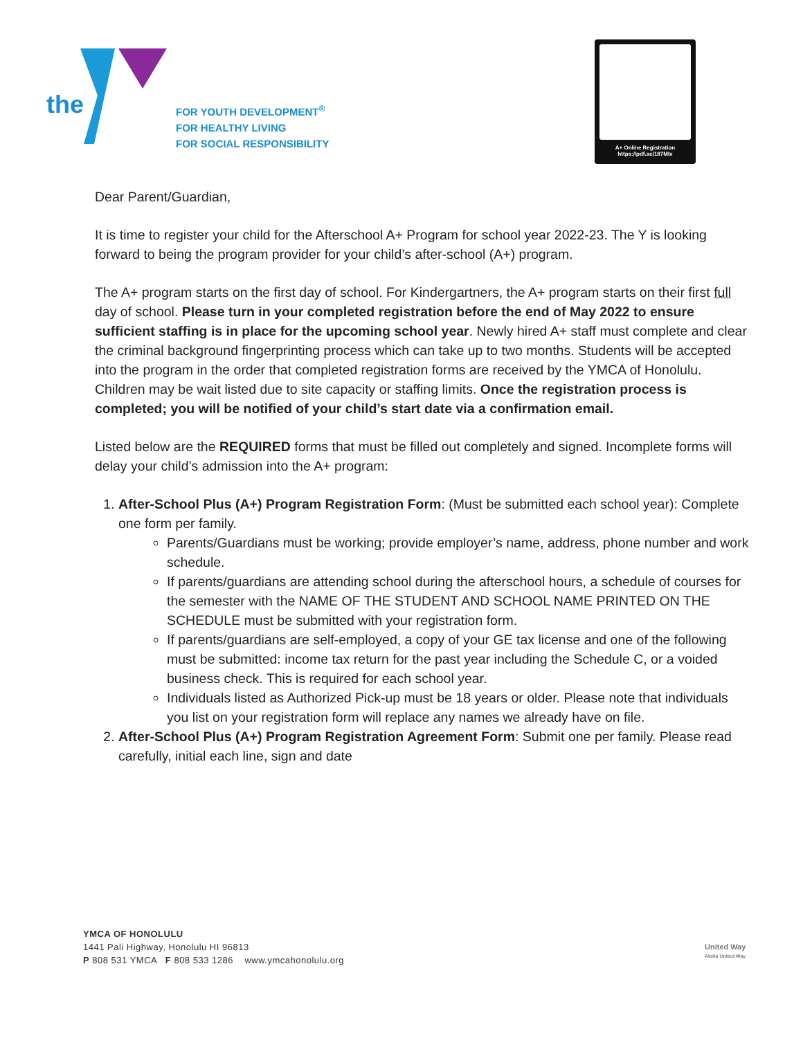the
FOR YOUTH DEVELOPMENT<sup>®</sup>
FOR HEALTHY LIVING
FOR SOCIAL RESPONSIBILITY
A+ Online Registration
https://pdf.ac/187MIx
Dear Parent/Guardian,
It is time to register your child for the Afterschool A+ Program for school year 2022-23. The Y is looking forward to being the program provider for your child’s after-school (A+) program.
The A+ program starts on the first day of school. For Kindergartners, the A+ program starts on their first full day of school. Please turn in your completed registration before the end of May 2022 to ensure sufficient staffing is in place for the upcoming school year. Newly hired A+ staff must complete and clear the criminal background fingerprinting process which can take up to two months. Students will be accepted into the program in the order that completed registration forms are received by the YMCA of Honolulu. Children may be wait listed due to site capacity or staffing limits. Once the registration process is completed; you will be notified of your child’s start date via a confirmation email.
Listed below are the REQUIRED forms that must be filled out completely and signed. Incomplete forms will delay your child’s admission into the A+ program:
1. After-School Plus (A+) Program Registration Form: (Must be submitted each school year): Complete one form per family.
Parents/Guardians must be working; provide employer’s name, address, phone number and work schedule.
If parents/guardians are attending school during the afterschool hours, a schedule of courses for the semester with the NAME OF THE STUDENT AND SCHOOL NAME PRINTED ON THE SCHEDULE must be submitted with your registration form.
If parents/guardians are self-employed, a copy of your GE tax license and one of the following must be submitted: income tax return for the past year including the Schedule C, or a voided business check. This is required for each school year.
Individuals listed as Authorized Pick-up must be 18 years or older. Please note that individuals you list on your registration form will replace any names we already have on file.
2. After-School Plus (A+) Program Registration Agreement Form: Submit one per family. Please read carefully, initial each line, sign and date
YMCA OF HONOLULU
1441 Pali Highway, Honolulu HI 96813
P 808 531 YMCA F 808 533 1286 www.ymcahonolulu.org
United Way
Aloha United Way